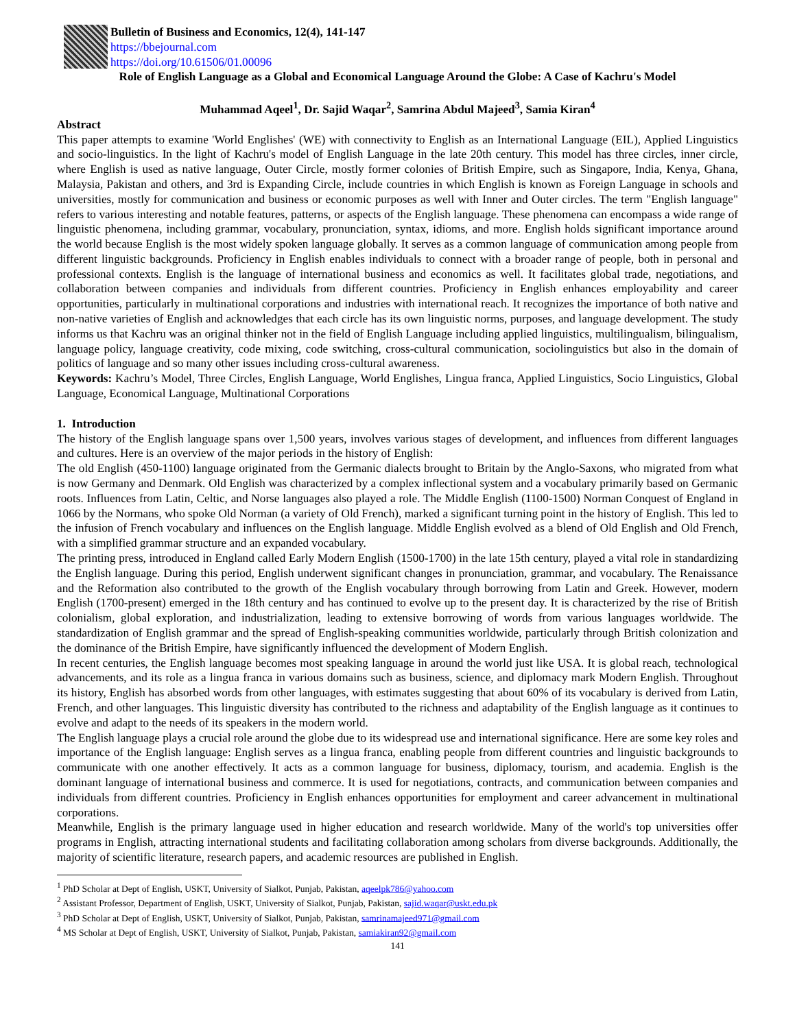Bulletin of Business and Economics, 12(4), 141-147
https://bbejournal.com
https://doi.org/10.61506/01.00096
Role of English Language as a Global and Economical Language Around the Globe: A Case of Kachru's Model
Muhammad Aqeel<sup>1</sup>, Dr. Sajid Waqar<sup>2</sup>, Samrina Abdul Majeed<sup>3</sup>, Samia Kiran<sup>4</sup>
Abstract
This paper attempts to examine 'World Englishes' (WE) with connectivity to English as an International Language (EIL), Applied Linguistics and socio-linguistics. In the light of Kachru's model of English Language in the late 20th century. This model has three circles, inner circle, where English is used as native language, Outer Circle, mostly former colonies of British Empire, such as Singapore, India, Kenya, Ghana, Malaysia, Pakistan and others, and 3rd is Expanding Circle, include countries in which English is known as Foreign Language in schools and universities, mostly for communication and business or economic purposes as well with Inner and Outer circles. The term "English language" refers to various interesting and notable features, patterns, or aspects of the English language. These phenomena can encompass a wide range of linguistic phenomena, including grammar, vocabulary, pronunciation, syntax, idioms, and more. English holds significant importance around the world because English is the most widely spoken language globally. It serves as a common language of communication among people from different linguistic backgrounds. Proficiency in English enables individuals to connect with a broader range of people, both in personal and professional contexts. English is the language of international business and economics as well. It facilitates global trade, negotiations, and collaboration between companies and individuals from different countries. Proficiency in English enhances employability and career opportunities, particularly in multinational corporations and industries with international reach. It recognizes the importance of both native and non-native varieties of English and acknowledges that each circle has its own linguistic norms, purposes, and language development. The study informs us that Kachru was an original thinker not in the field of English Language including applied linguistics, multilingualism, bilingualism, language policy, language creativity, code mixing, code switching, cross-cultural communication, sociolinguistics but also in the domain of politics of language and so many other issues including cross-cultural awareness.
Keywords: Kachru’s Model, Three Circles, English Language, World Englishes, Lingua franca, Applied Linguistics, Socio Linguistics, Global Language, Economical Language, Multinational Corporations
1. Introduction
The history of the English language spans over 1,500 years, involves various stages of development, and influences from different languages and cultures. Here is an overview of the major periods in the history of English:
The old English (450-1100) language originated from the Germanic dialects brought to Britain by the Anglo-Saxons, who migrated from what is now Germany and Denmark. Old English was characterized by a complex inflectional system and a vocabulary primarily based on Germanic roots. Influences from Latin, Celtic, and Norse languages also played a role. The Middle English (1100-1500) Norman Conquest of England in 1066 by the Normans, who spoke Old Norman (a variety of Old French), marked a significant turning point in the history of English. This led to the infusion of French vocabulary and influences on the English language. Middle English evolved as a blend of Old English and Old French, with a simplified grammar structure and an expanded vocabulary.
The printing press, introduced in England called Early Modern English (1500-1700) in the late 15th century, played a vital role in standardizing the English language. During this period, English underwent significant changes in pronunciation, grammar, and vocabulary. The Renaissance and the Reformation also contributed to the growth of the English vocabulary through borrowing from Latin and Greek. However, modern English (1700-present) emerged in the 18th century and has continued to evolve up to the present day. It is characterized by the rise of British colonialism, global exploration, and industrialization, leading to extensive borrowing of words from various languages worldwide. The standardization of English grammar and the spread of English-speaking communities worldwide, particularly through British colonization and the dominance of the British Empire, have significantly influenced the development of Modern English.
In recent centuries, the English language becomes most speaking language in around the world just like USA. It is global reach, technological advancements, and its role as a lingua franca in various domains such as business, science, and diplomacy mark Modern English. Throughout its history, English has absorbed words from other languages, with estimates suggesting that about 60% of its vocabulary is derived from Latin, French, and other languages. This linguistic diversity has contributed to the richness and adaptability of the English language as it continues to evolve and adapt to the needs of its speakers in the modern world.
The English language plays a crucial role around the globe due to its widespread use and international significance. Here are some key roles and importance of the English language: English serves as a lingua franca, enabling people from different countries and linguistic backgrounds to communicate with one another effectively. It acts as a common language for business, diplomacy, tourism, and academia. English is the dominant language of international business and commerce. It is used for negotiations, contracts, and communication between companies and individuals from different countries. Proficiency in English enhances opportunities for employment and career advancement in multinational corporations.
Meanwhile, English is the primary language used in higher education and research worldwide. Many of the world's top universities offer programs in English, attracting international students and facilitating collaboration among scholars from diverse backgrounds. Additionally, the majority of scientific literature, research papers, and academic resources are published in English.
<sup>1</sup> PhD Scholar at Dept of English, USKT, University of Sialkot, Punjab, Pakistan, aqeelpk786@yahoo.com
<sup>2</sup> Assistant Professor, Department of English, USKT, University of Sialkot, Punjab, Pakistan, sajid.waqar@uskt.edu.pk
<sup>3</sup> PhD Scholar at Dept of English, USKT, University of Sialkot, Punjab, Pakistan, samrinamajeed971@gmail.com
<sup>4</sup> MS Scholar at Dept of English, USKT, University of Sialkot, Punjab, Pakistan, samiakiran92@gmail.com
141